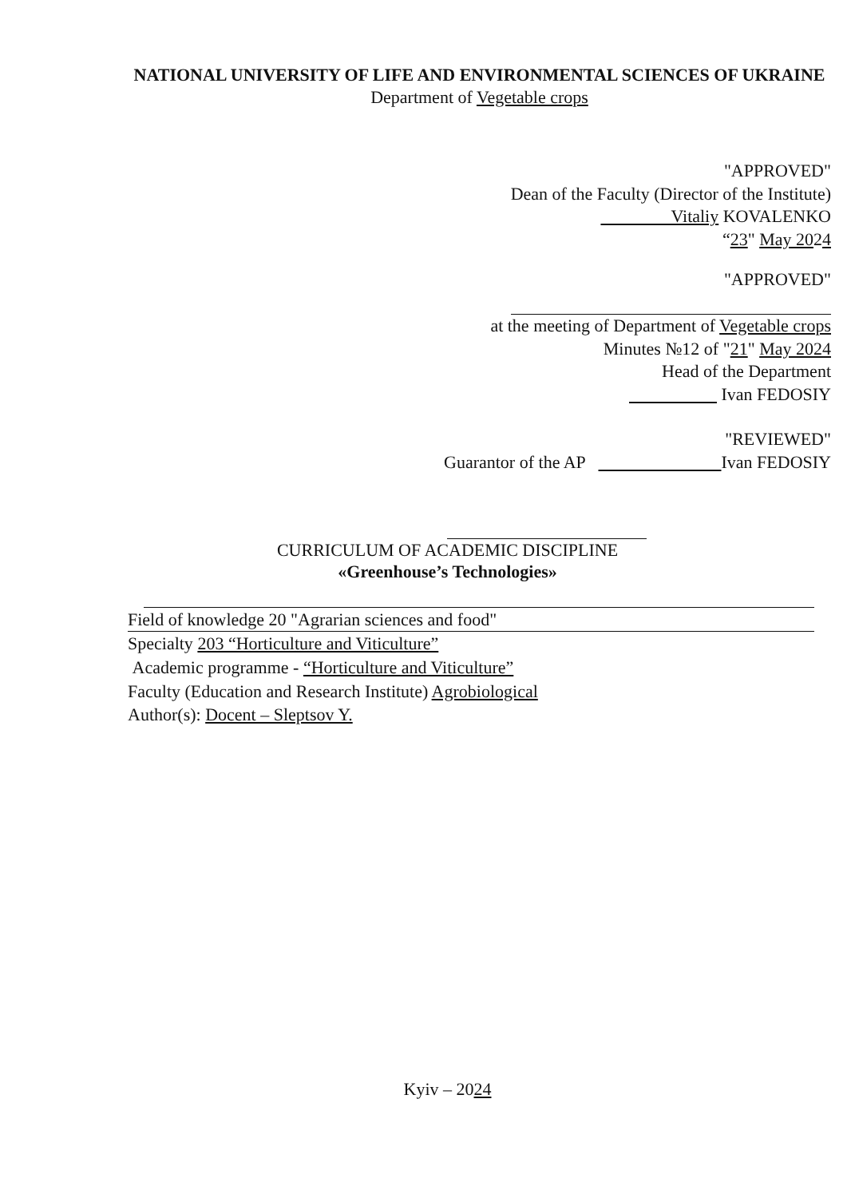NATIONAL UNIVERSITY OF LIFE AND ENVIRONMENTAL SCIENCES OF UKRAINE
Department of Vegetable crops
"APPROVED"
Dean of the Faculty (Director of the Institute)
Vitaliy KOVALENKO
“23" May 2024
"APPROVED"
at the meeting of Department of Vegetable crops
Minutes №12 of "21" May 2024
Head of the Department
Ivan FEDOSIY
"REVIEWED"
Guarantor of the AP Ivan FEDOSIY
CURRICULUM OF ACADEMIC DISCIPLINE «Greenhouse’s Technologies»
Field of knowledge 20 "Agrarian sciences and food"
Specialty 203 “Horticulture and Viticulture”
Academic programme - “Horticulture and Viticulture”
Faculty (Education and Research Institute) Agrobiological
Author(s): Docent – Sleptsov Y.
Kyiv – 2024